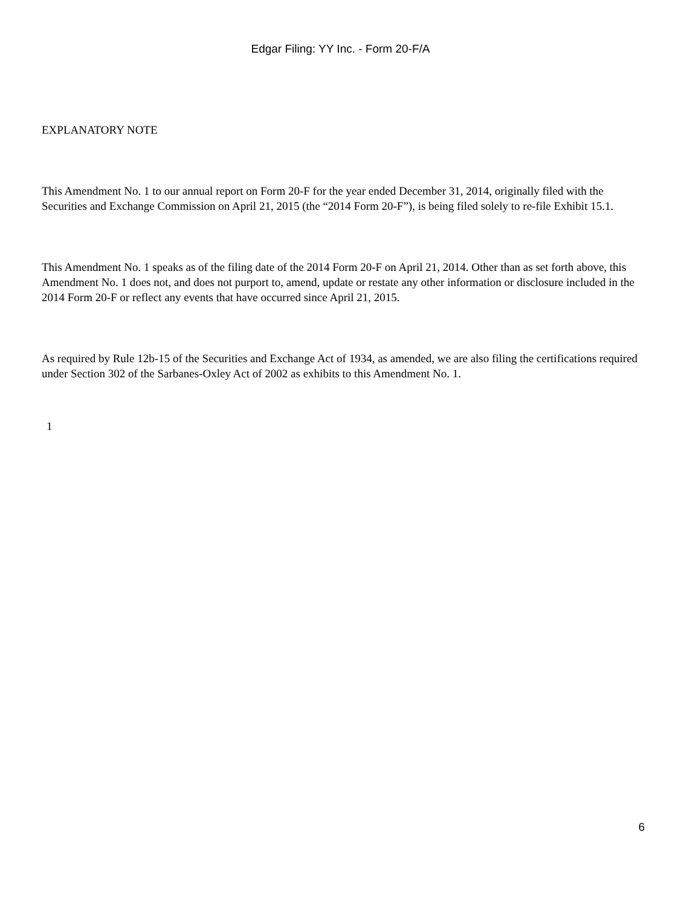Edgar Filing: YY Inc. - Form 20-F/A
EXPLANATORY NOTE
This Amendment No. 1 to our annual report on Form 20-F for the year ended December 31, 2014, originally filed with the Securities and Exchange Commission on April 21, 2015 (the “2014 Form 20-F”), is being filed solely to re-file Exhibit 15.1.
This Amendment No. 1 speaks as of the filing date of the 2014 Form 20-F on April 21, 2014. Other than as set forth above, this Amendment No. 1 does not, and does not purport to, amend, update or restate any other information or disclosure included in the 2014 Form 20-F or reflect any events that have occurred since April 21, 2015.
As required by Rule 12b-15 of the Securities and Exchange Act of 1934, as amended, we are also filing the certifications required under Section 302 of the Sarbanes-Oxley Act of 2002 as exhibits to this Amendment No. 1.
1
6